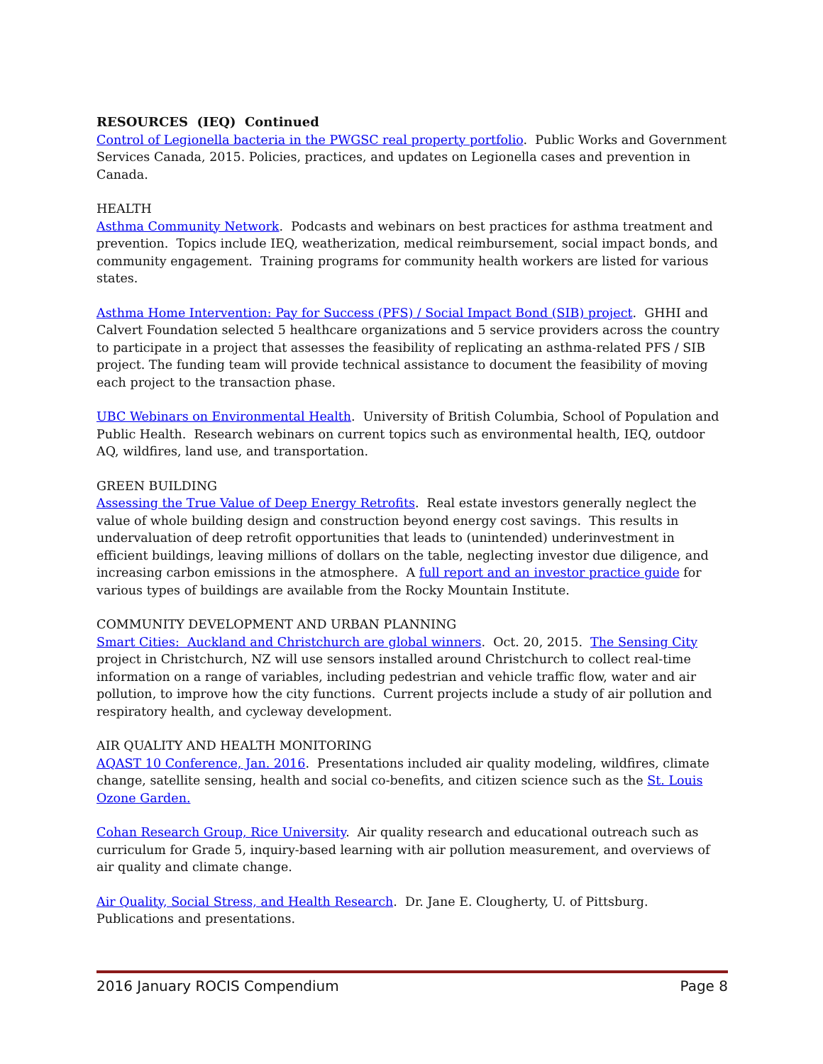RESOURCES (IEQ) Continued
Control of Legionella bacteria in the PWGSC real property portfolio. Public Works and Government Services Canada, 2015. Policies, practices, and updates on Legionella cases and prevention in Canada.
HEALTH
Asthma Community Network. Podcasts and webinars on best practices for asthma treatment and prevention. Topics include IEQ, weatherization, medical reimbursement, social impact bonds, and community engagement. Training programs for community health workers are listed for various states.
Asthma Home Intervention: Pay for Success (PFS) / Social Impact Bond (SIB) project. GHHI and Calvert Foundation selected 5 healthcare organizations and 5 service providers across the country to participate in a project that assesses the feasibility of replicating an asthma-related PFS / SIB project. The funding team will provide technical assistance to document the feasibility of moving each project to the transaction phase.
UBC Webinars on Environmental Health. University of British Columbia, School of Population and Public Health. Research webinars on current topics such as environmental health, IEQ, outdoor AQ, wildfires, land use, and transportation.
GREEN BUILDING
Assessing the True Value of Deep Energy Retrofits. Real estate investors generally neglect the value of whole building design and construction beyond energy cost savings. This results in undervaluation of deep retrofit opportunities that leads to (unintended) underinvestment in efficient buildings, leaving millions of dollars on the table, neglecting investor due diligence, and increasing carbon emissions in the atmosphere. A full report and an investor practice guide for various types of buildings are available from the Rocky Mountain Institute.
COMMUNITY DEVELOPMENT AND URBAN PLANNING
Smart Cities: Auckland and Christchurch are global winners. Oct. 20, 2015. The Sensing City project in Christchurch, NZ will use sensors installed around Christchurch to collect real-time information on a range of variables, including pedestrian and vehicle traffic flow, water and air pollution, to improve how the city functions. Current projects include a study of air pollution and respiratory health, and cycleway development.
AIR QUALITY AND HEALTH MONITORING
AQAST 10 Conference, Jan. 2016. Presentations included air quality modeling, wildfires, climate change, satellite sensing, health and social co-benefits, and citizen science such as the St. Louis Ozone Garden.
Cohan Research Group, Rice University. Air quality research and educational outreach such as curriculum for Grade 5, inquiry-based learning with air pollution measurement, and overviews of air quality and climate change.
Air Quality, Social Stress, and Health Research. Dr. Jane E. Clougherty, U. of Pittsburg. Publications and presentations.
2016 January ROCIS Compendium Page 8